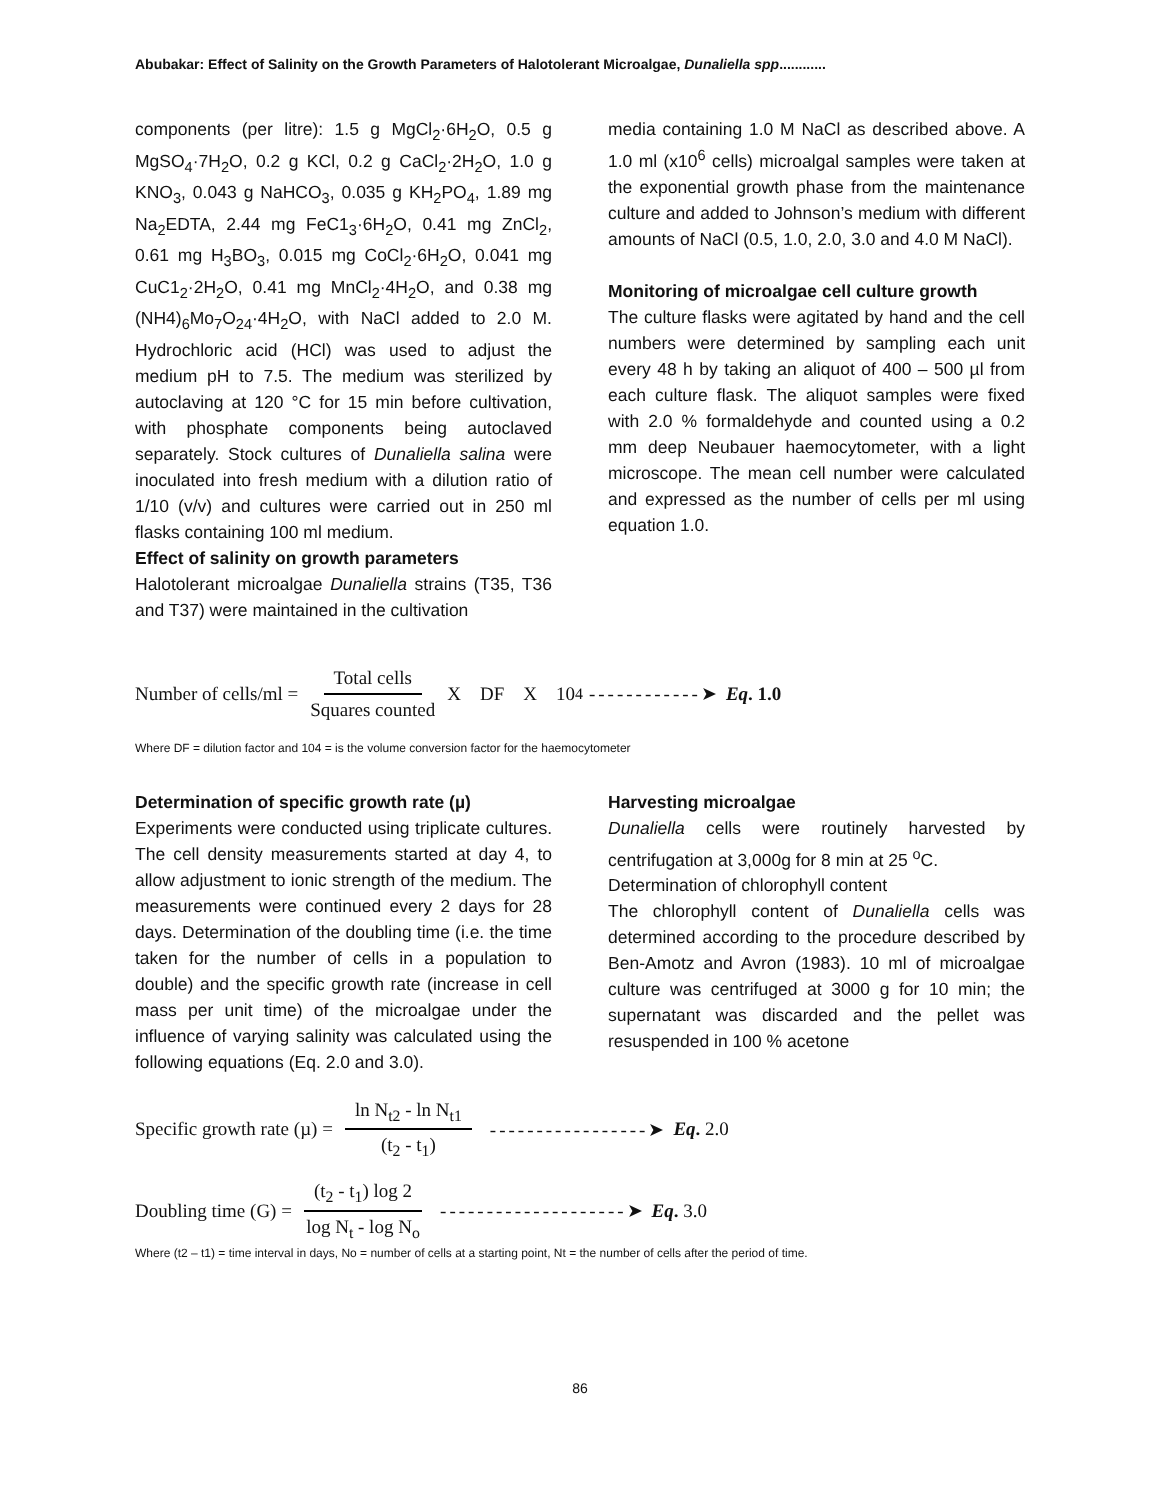Abubakar: Effect of Salinity on the Growth Parameters of Halotolerant Microalgae, Dunaliella spp............
components (per litre): 1.5 g MgCl<sub>2</sub>·6H<sub>2</sub>O, 0.5 g MgSO<sub>4</sub>·7H<sub>2</sub>O, 0.2 g KCl, 0.2 g CaCl<sub>2</sub>·2H<sub>2</sub>O, 1.0 g KNO<sub>3</sub>, 0.043 g NaHCO<sub>3</sub>, 0.035 g KH<sub>2</sub>PO<sub>4</sub>, 1.89 mg Na<sub>2</sub>EDTA, 2.44 mg FeC1<sub>3</sub>·6H<sub>2</sub>O, 0.41 mg ZnCl<sub>2</sub>, 0.61 mg H<sub>3</sub>BO<sub>3</sub>, 0.015 mg CoCl<sub>2</sub>·6H<sub>2</sub>O, 0.041 mg CuC1<sub>2</sub>·2H<sub>2</sub>O, 0.41 mg MnCl<sub>2</sub>·4H<sub>2</sub>O, and 0.38 mg (NH4)<sub>6</sub>Mo<sub>7</sub>O<sub>24</sub>·4H<sub>2</sub>O, with NaCl added to 2.0 M. Hydrochloric acid (HCl) was used to adjust the medium pH to 7.5. The medium was sterilized by autoclaving at 120 °C for 15 min before cultivation, with phosphate components being autoclaved separately. Stock cultures of Dunaliella salina were inoculated into fresh medium with a dilution ratio of 1/10 (v/v) and cultures were carried out in 250 ml flasks containing 100 ml medium.
Effect of salinity on growth parameters
Halotolerant microalgae Dunaliella strains (T35, T36 and T37) were maintained in the cultivation
media containing 1.0 M NaCl as described above. A 1.0 ml (x10<sup>6</sup> cells) microalgal samples were taken at the exponential growth phase from the maintenance culture and added to Johnson’s medium with different amounts of NaCl (0.5, 1.0, 2.0, 3.0 and 4.0 M NaCl).
Monitoring of microalgae cell culture growth
The culture flasks were agitated by hand and the cell numbers were determined by sampling each unit every 48 h by taking an aliquot of 400 – 500 µl from each culture flask. The aliquot samples were fixed with 2.0 % formaldehyde and counted using a 0.2 mm deep Neubauer haemocytometer, with a light microscope. The mean cell number were calculated and expressed as the number of cells per ml using equation 1.0.
Number of cells/ml = Total cells Squares counted X DF X 10<sup>4</sup> ------------➤ Eq. 1.0
Where DF = dilution factor and 104 = is the volume conversion factor for the haemocytometer
Determination of specific growth rate (µ)
Experiments were conducted using triplicate cultures. The cell density measurements started at day 4, to allow adjustment to ionic strength of the medium. The measurements were continued every 2 days for 28 days. Determination of the doubling time (i.e. the time taken for the number of cells in a population to double) and the specific growth rate (increase in cell mass per unit time) of the microalgae under the influence of varying salinity was calculated using the following equations (Eq. 2.0 and 3.0).
Harvesting microalgae
Dunaliella cells were routinely harvested by centrifugation at 3,000g for 8 min at 25 <sup>o</sup>C.
Determination of chlorophyll content
The chlorophyll content of Dunaliella cells was determined according to the procedure described by Ben-Amotz and Avron (1983). 10 ml of microalgae culture was centrifuged at 3000 g for 10 min; the supernatant was discarded and the pellet was resuspended in 100 % acetone
Specific growth rate (µ) = ln N<sub>t2</sub> - ln N<sub>t1</sub> (t<sub>2</sub> - t<sub>1</sub>) -----------------➤ Eq. 2.0
Doubling time (G) = (t<sub>2</sub> - t<sub>1</sub>) log 2 log N<sub>t</sub> - log N<sub>o</sub> --------------------➤ Eq. 3.0
Where (t2 – t1) = time interval in days, No = number of cells at a starting point, Nt = the number of cells after the period of time.
86